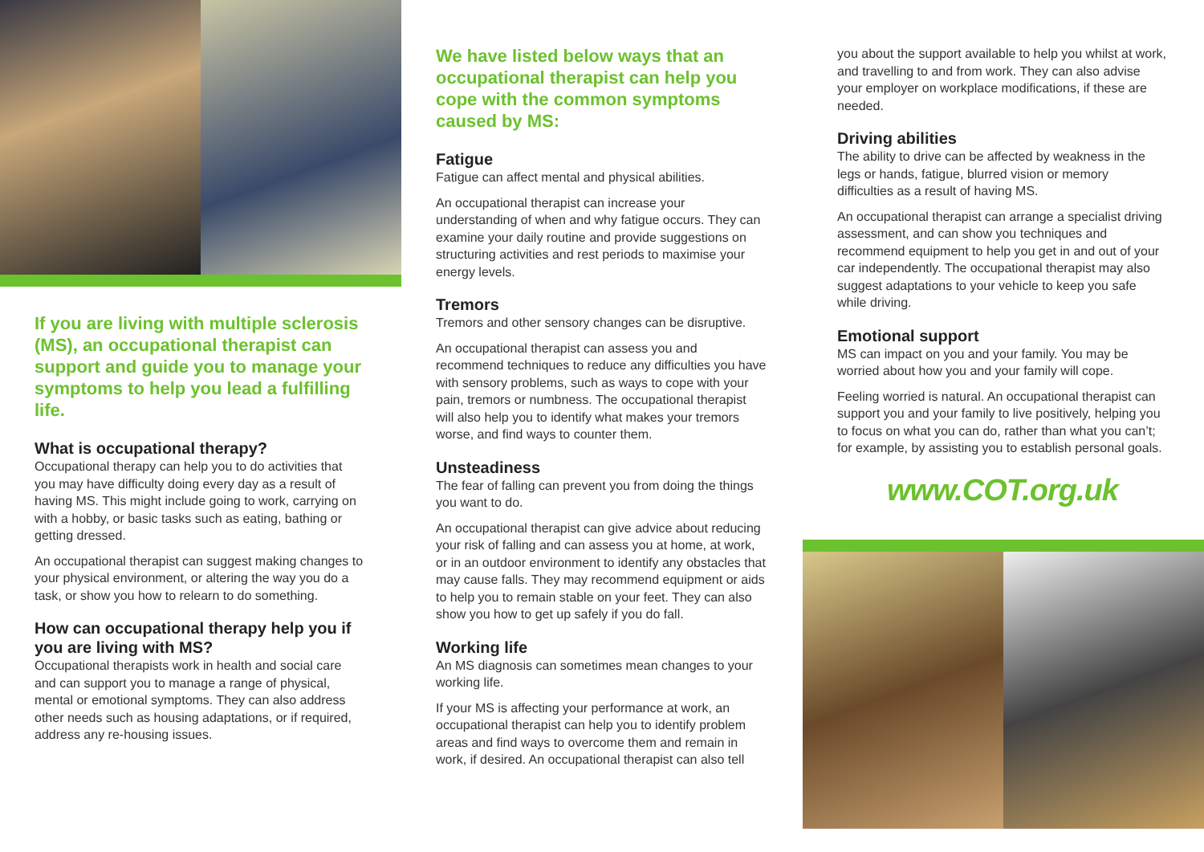If you are living with multiple sclerosis (MS), an occupational therapist can support and guide you to manage your symptoms to help you lead a fulfilling life.
What is occupational therapy?
Occupational therapy can help you to do activities that you may have difficulty doing every day as a result of having MS. This might include going to work, carrying on with a hobby, or basic tasks such as eating, bathing or getting dressed.
An occupational therapist can suggest making changes to your physical environment, or altering the way you do a task, or show you how to relearn to do something.
How can occupational therapy help you if you are living with MS?
Occupational therapists work in health and social care and can support you to manage a range of physical, mental or emotional symptoms. They can also address other needs such as housing adaptations, or if required, address any re-housing issues.
We have listed below ways that an occupational therapist can help you cope with the common symptoms caused by MS:
Fatigue
Fatigue can affect mental and physical abilities.
An occupational therapist can increase your understanding of when and why fatigue occurs. They can examine your daily routine and provide suggestions on structuring activities and rest periods to maximise your energy levels.
Tremors
Tremors and other sensory changes can be disruptive.
An occupational therapist can assess you and recommend techniques to reduce any difficulties you have with sensory problems, such as ways to cope with your pain, tremors or numbness. The occupational therapist will also help you to identify what makes your tremors worse, and find ways to counter them.
Unsteadiness
The fear of falling can prevent you from doing the things you want to do.
An occupational therapist can give advice about reducing your risk of falling and can assess you at home, at work, or in an outdoor environment to identify any obstacles that may cause falls. They may recommend equipment or aids to help you to remain stable on your feet. They can also show you how to get up safely if you do fall.
Working life
An MS diagnosis can sometimes mean changes to your working life.
If your MS is affecting your performance at work, an occupational therapist can help you to identify problem areas and find ways to overcome them and remain in work, if desired. An occupational therapist can also tell
you about the support available to help you whilst at work, and travelling to and from work. They can also advise your employer on workplace modifications, if these are needed.
Driving abilities
The ability to drive can be affected by weakness in the legs or hands, fatigue, blurred vision or memory difficulties as a result of having MS.
An occupational therapist can arrange a specialist driving assessment, and can show you techniques and recommend equipment to help you get in and out of your car independently. The occupational therapist may also suggest adaptations to your vehicle to keep you safe while driving.
Emotional support
MS can impact on you and your family. You may be worried about how you and your family will cope.
Feeling worried is natural. An occupational therapist can support you and your family to live positively, helping you to focus on what you can do, rather than what you can’t; for example, by assisting you to establish personal goals.
www.COT.org.uk